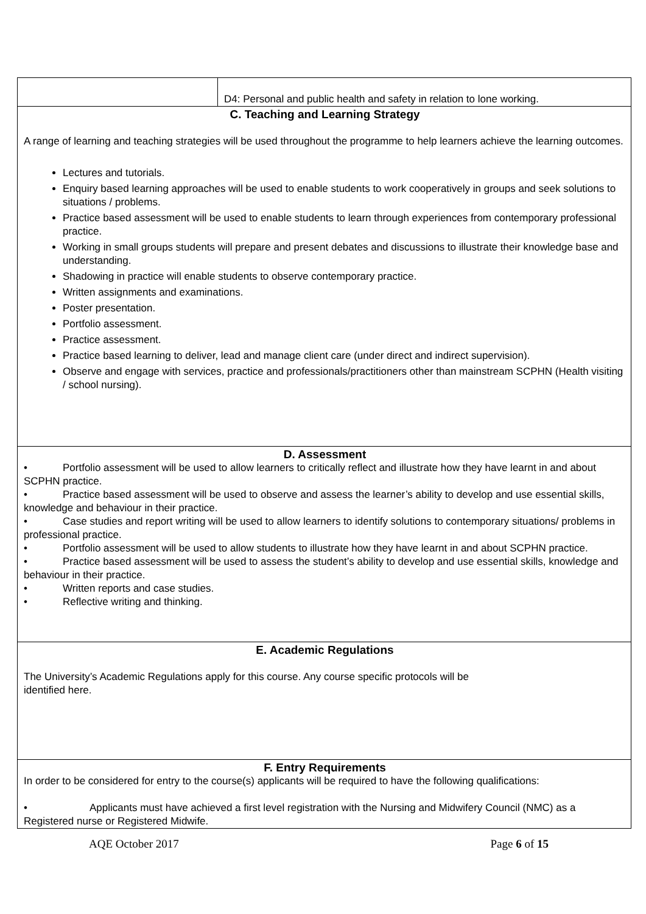| | D4: Personal and public health and safety in relation to lone working. |
| C. Teaching and Learning Strategy A range of learning and teaching strategies will be used throughout the programme to help learners achieve the learning outcomes. Lectures and tutorials. Enquiry based learning approaches will be used to enable students to work cooperatively in groups and seek solutions to situations / problems. Practice based assessment will be used to enable students to learn through experiences from contemporary professional practice. Working in small groups students will prepare and present debates and discussions to illustrate their knowledge base and understanding. Shadowing in practice will enable students to observe contemporary practice. Written assignments and examinations. Poster presentation. Portfolio assessment. Practice assessment. Practice based learning to deliver, lead and manage client care (under direct and indirect supervision). Observe and engage with services, practice and professionals/practitioners other than mainstream SCPHN (Health visiting / school nursing). | |
| D. Assessment • Portfolio assessment will be used to allow learners to critically reflect and illustrate how they have learnt in and about SCPHN practice. • Practice based assessment will be used to observe and assess the learner’s ability to develop and use essential skills, knowledge and behaviour in their practice. • Case studies and report writing will be used to allow learners to identify solutions to contemporary situations/ problems in professional practice. • Portfolio assessment will be used to allow students to illustrate how they have learnt in and about SCPHN practice. • Practice based assessment will be used to assess the student’s ability to develop and use essential skills, knowledge and behaviour in their practice. • Written reports and case studies. • Reflective writing and thinking. | |
| E. Academic Regulations The University’s Academic Regulations apply for this course. Any course specific protocols will be identified here. | |
| F. Entry Requirements In order to be considered for entry to the course(s) applicants will be required to have the following qualifications: • Applicants must have achieved a first level registration with the Nursing and Midwifery Council (NMC) as a Registered nurse or Registered Midwife. | |
AQE October 2017 Page 6 of 15